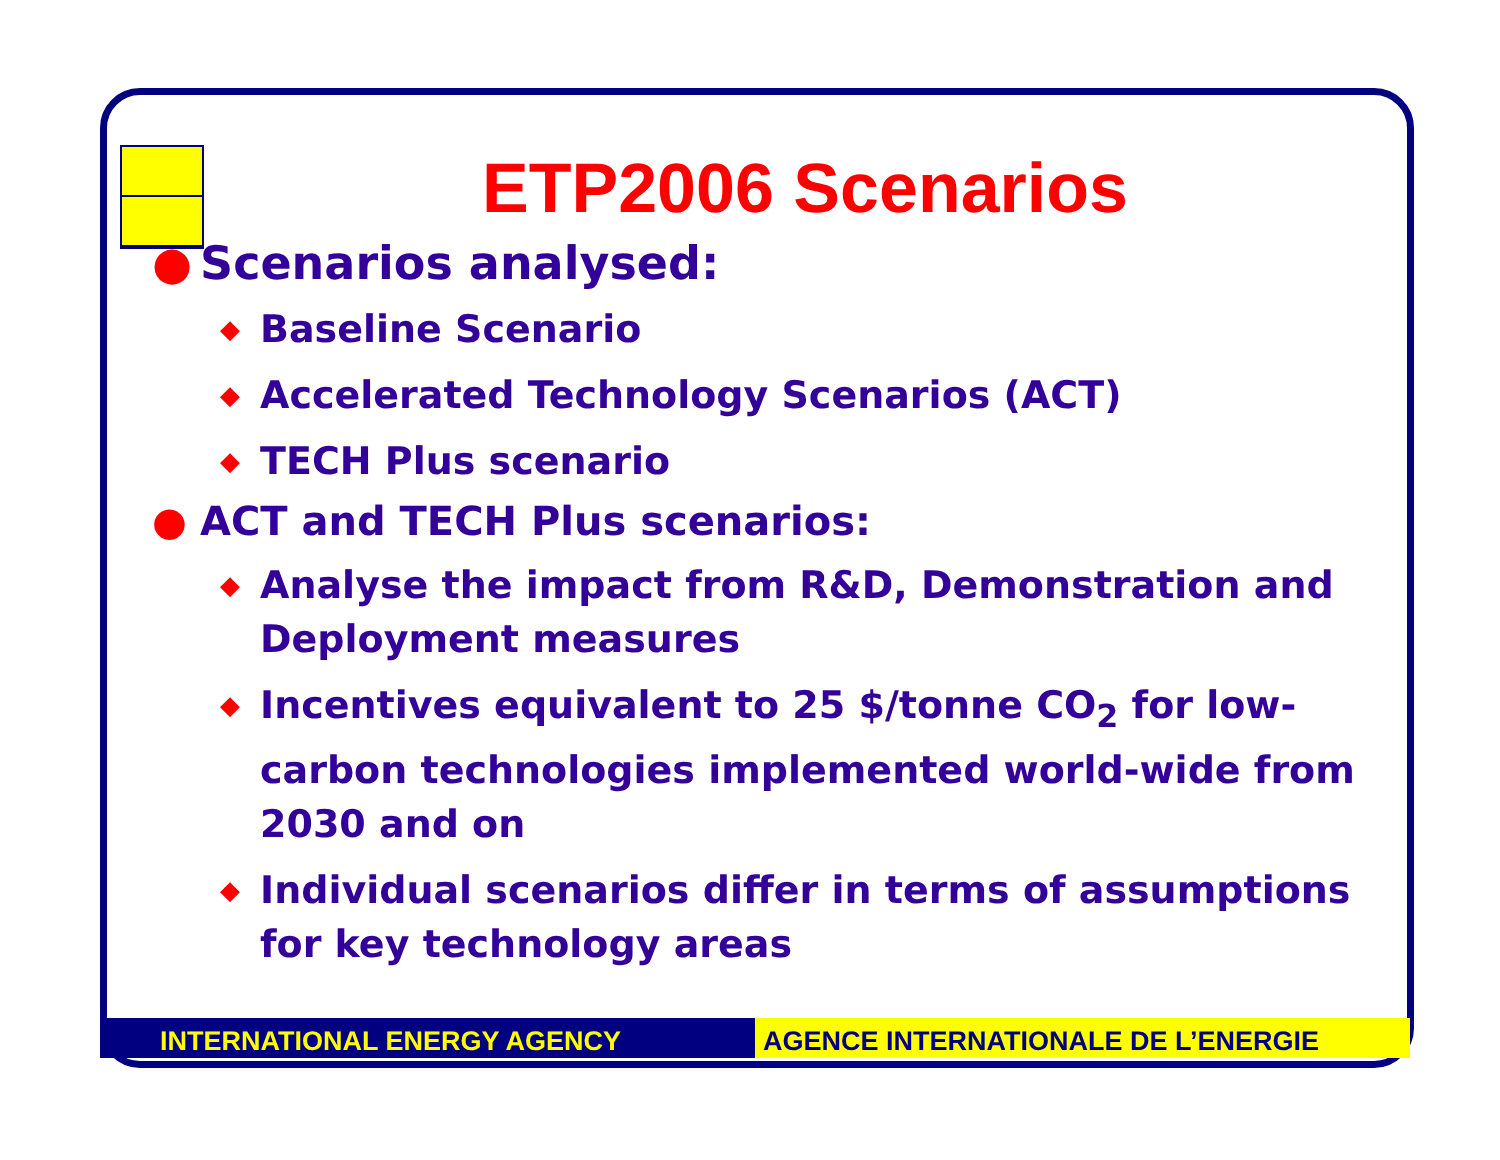ETP2006 Scenarios
● Scenarios analysed:
◆ Baseline Scenario
◆ Accelerated Technology Scenarios (ACT)
◆ TECH Plus scenario
● ACT and TECH Plus scenarios:
◆ Analyse the impact from R&D, Demonstration and Deployment measures
◆ Incentives equivalent to 25 $/tonne CO<sub>2</sub> for low-carbon technologies implemented world-wide from 2030 and on
◆ Individual scenarios differ in terms of assumptions for key technology areas
INTERNATIONAL ENERGY AGENCY AGENCE INTERNATIONALE DE L’ENERGIE